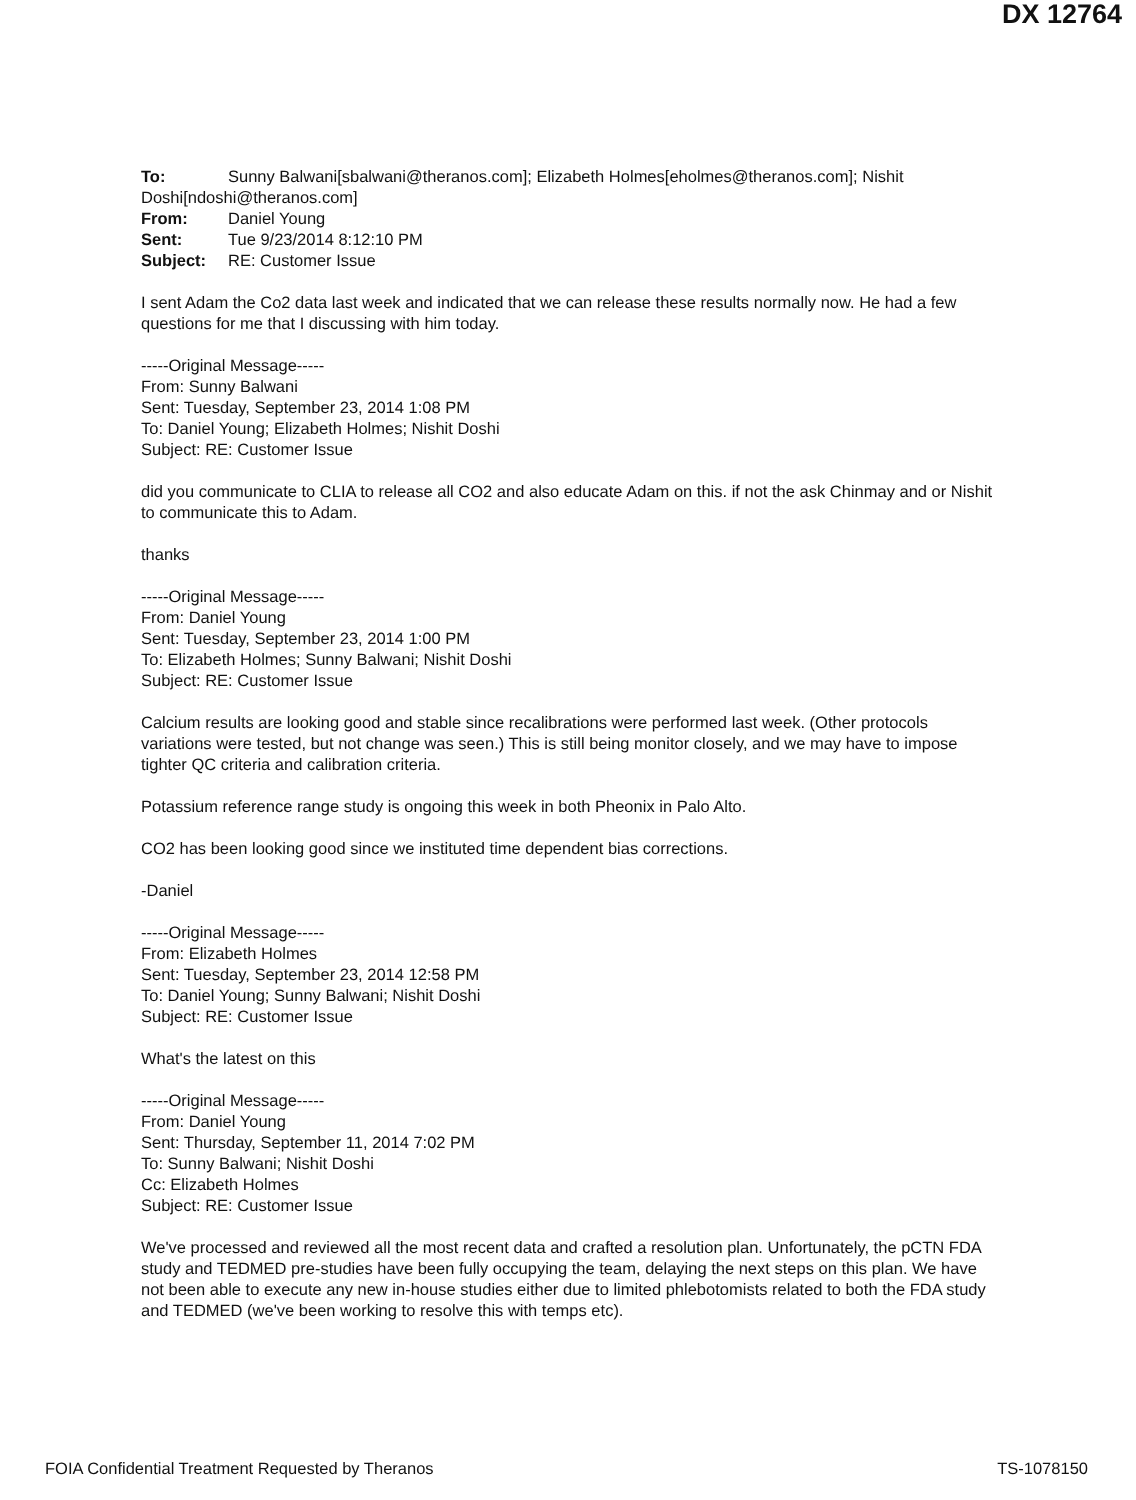DX 12764
To: Sunny Balwani[sbalwani@theranos.com]; Elizabeth Holmes[eholmes@theranos.com]; Nishit Doshi[ndoshi@theranos.com]
From: Daniel Young
Sent: Tue 9/23/2014 8:12:10 PM
Subject: RE: Customer Issue
I sent Adam the Co2 data last week and indicated that we can release these results normally now. He had a few questions for me that I discussing with him today.
-----Original Message-----
From: Sunny Balwani
Sent: Tuesday, September 23, 2014 1:08 PM
To: Daniel Young; Elizabeth Holmes; Nishit Doshi
Subject: RE: Customer Issue
did you communicate to CLIA to release all CO2 and also educate Adam on this. if not the ask Chinmay and or Nishit to communicate this to Adam.
thanks
-----Original Message-----
From: Daniel Young
Sent: Tuesday, September 23, 2014 1:00 PM
To: Elizabeth Holmes; Sunny Balwani; Nishit Doshi
Subject: RE: Customer Issue
Calcium results are looking good and stable since recalibrations were performed last week. (Other protocols variations were tested, but not change was seen.) This is still being monitor closely, and we may have to impose tighter QC criteria and calibration criteria.
Potassium reference range study is ongoing this week in both Pheonix in Palo Alto.
CO2 has been looking good since we instituted time dependent bias corrections.
-Daniel
-----Original Message-----
From: Elizabeth Holmes
Sent: Tuesday, September 23, 2014 12:58 PM
To: Daniel Young; Sunny Balwani; Nishit Doshi
Subject: RE: Customer Issue
What's the latest on this
-----Original Message-----
From: Daniel Young
Sent: Thursday, September 11, 2014 7:02 PM
To: Sunny Balwani; Nishit Doshi
Cc: Elizabeth Holmes
Subject: RE: Customer Issue
We've processed and reviewed all the most recent data and crafted a resolution plan. Unfortunately, the pCTN FDA study and TEDMED pre-studies have been fully occupying the team, delaying the next steps on this plan. We have not been able to execute any new in-house studies either due to limited phlebotomists related to both the FDA study and TEDMED (we've been working to resolve this with temps etc).
FOIA Confidential Treatment Requested by Theranos TS-1078150